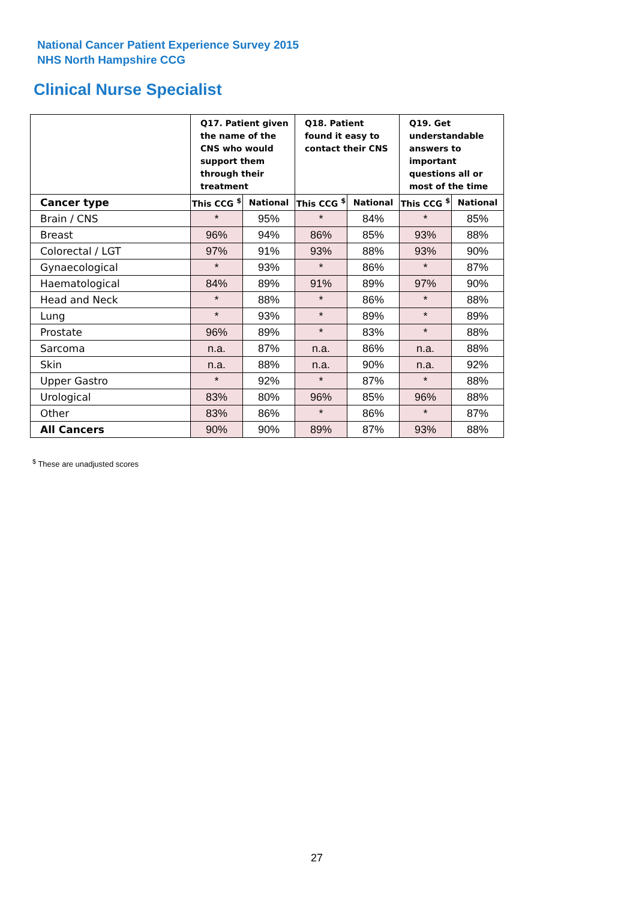National Cancer Patient Experience Survey 2015
NHS North Hampshire CCG
Clinical Nurse Specialist
| | Q17. Patient given the name of the CNS who would support them through their treatment | | Q18. Patient found it easy to contact their CNS | | Q19. Get understandable answers to important questions all or most of the time | |
| --- | --- | --- | --- | --- | --- | --- |
| Cancer type | This CCG <sup>$</sup> | National | This CCG <sup>$</sup> | National | This CCG <sup>$</sup> | National |
| Brain / CNS | * | 95% | * | 84% | * | 85% |
| Breast | 96% | 94% | 86% | 85% | 93% | 88% |
| Colorectal / LGT | 97% | 91% | 93% | 88% | 93% | 90% |
| Gynaecological | * | 93% | * | 86% | * | 87% |
| Haematological | 84% | 89% | 91% | 89% | 97% | 90% |
| Head and Neck | * | 88% | * | 86% | * | 88% |
| Lung | * | 93% | * | 89% | * | 89% |
| Prostate | 96% | 89% | * | 83% | * | 88% |
| Sarcoma | n.a. | 87% | n.a. | 86% | n.a. | 88% |
| Skin | n.a. | 88% | n.a. | 90% | n.a. | 92% |
| Upper Gastro | * | 92% | * | 87% | * | 88% |
| Urological | 83% | 80% | 96% | 85% | 96% | 88% |
| Other | 83% | 86% | * | 86% | * | 87% |
| All Cancers | 90% | 90% | 89% | 87% | 93% | 88% |
<sup>$</sup> These are unadjusted scores
27